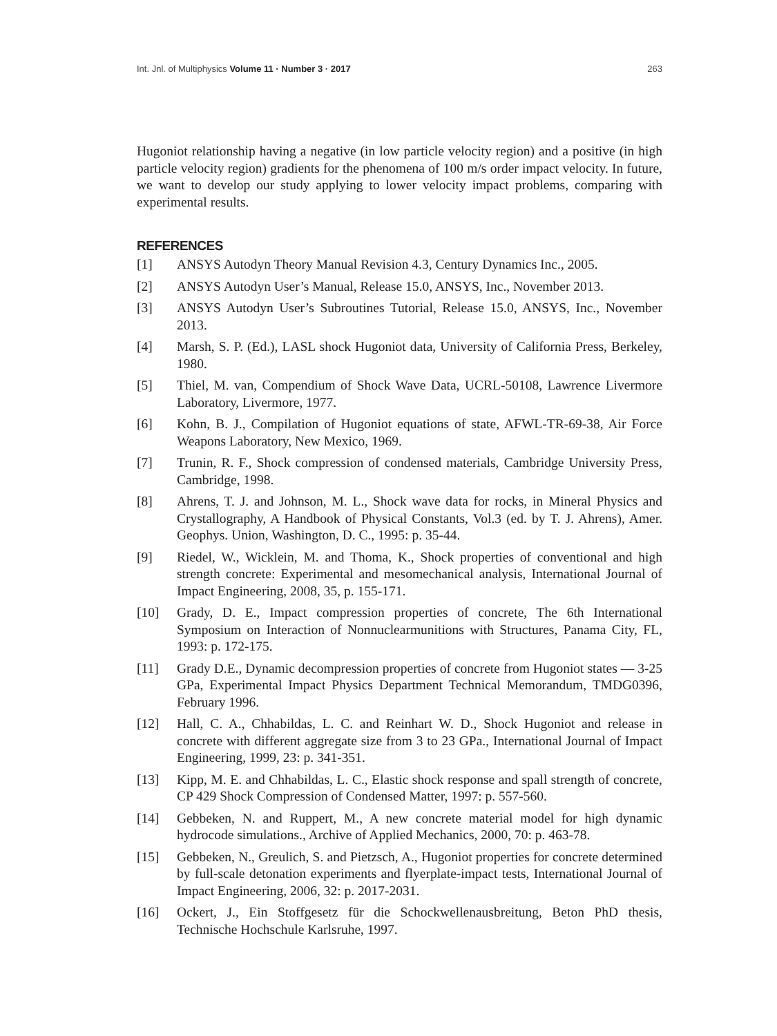Int. Jnl. of Multiphysics Volume 11 · Number 3 · 2017 263
Hugoniot relationship having a negative (in low particle velocity region) and a positive (in high particle velocity region) gradients for the phenomena of 100 m/s order impact velocity. In future, we want to develop our study applying to lower velocity impact problems, comparing with experimental results.
REFERENCES
[1] ANSYS Autodyn Theory Manual Revision 4.3, Century Dynamics Inc., 2005.
[2] ANSYS Autodyn User’s Manual, Release 15.0, ANSYS, Inc., November 2013.
[3] ANSYS Autodyn User’s Subroutines Tutorial, Release 15.0, ANSYS, Inc., November 2013.
[4] Marsh, S. P. (Ed.), LASL shock Hugoniot data, University of California Press, Berkeley, 1980.
[5] Thiel, M. van, Compendium of Shock Wave Data, UCRL-50108, Lawrence Livermore Laboratory, Livermore, 1977.
[6] Kohn, B. J., Compilation of Hugoniot equations of state, AFWL-TR-69-38, Air Force Weapons Laboratory, New Mexico, 1969.
[7] Trunin, R. F., Shock compression of condensed materials, Cambridge University Press, Cambridge, 1998.
[8] Ahrens, T. J. and Johnson, M. L., Shock wave data for rocks, in Mineral Physics and Crystallography, A Handbook of Physical Constants, Vol.3 (ed. by T. J. Ahrens), Amer. Geophys. Union, Washington, D. C., 1995: p. 35-44.
[9] Riedel, W., Wicklein, M. and Thoma, K., Shock properties of conventional and high strength concrete: Experimental and mesomechanical analysis, International Journal of Impact Engineering, 2008, 35, p. 155-171.
[10] Grady, D. E., Impact compression properties of concrete, The 6th International Symposium on Interaction of Nonnuclearmunitions with Structures, Panama City, FL, 1993: p. 172-175.
[11] Grady D.E., Dynamic decompression properties of concrete from Hugoniot states — 3-25 GPa, Experimental Impact Physics Department Technical Memorandum, TMDG0396, February 1996.
[12] Hall, C. A., Chhabildas, L. C. and Reinhart W. D., Shock Hugoniot and release in concrete with different aggregate size from 3 to 23 GPa., International Journal of Impact Engineering, 1999, 23: p. 341-351.
[13] Kipp, M. E. and Chhabildas, L. C., Elastic shock response and spall strength of concrete, CP 429 Shock Compression of Condensed Matter, 1997: p. 557-560.
[14] Gebbeken, N. and Ruppert, M., A new concrete material model for high dynamic hydrocode simulations., Archive of Applied Mechanics, 2000, 70: p. 463-78.
[15] Gebbeken, N., Greulich, S. and Pietzsch, A., Hugoniot properties for concrete determined by full-scale detonation experiments and flyerplate-impact tests, International Journal of Impact Engineering, 2006, 32: p. 2017-2031.
[16] Ockert, J., Ein Stoffgesetz für die Schockwellenausbreitung, Beton PhD thesis, Technische Hochschule Karlsruhe, 1997.